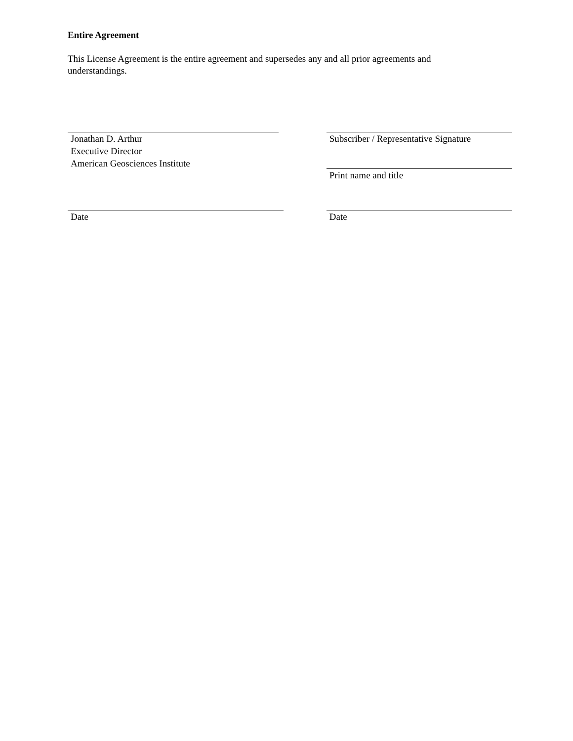Entire Agreement
This License Agreement is the entire agreement and supersedes any and all prior agreements and understandings.
Jonathan D. Arthur
Executive Director
American Geosciences Institute
Subscriber / Representative Signature
Print name and title
Date Date